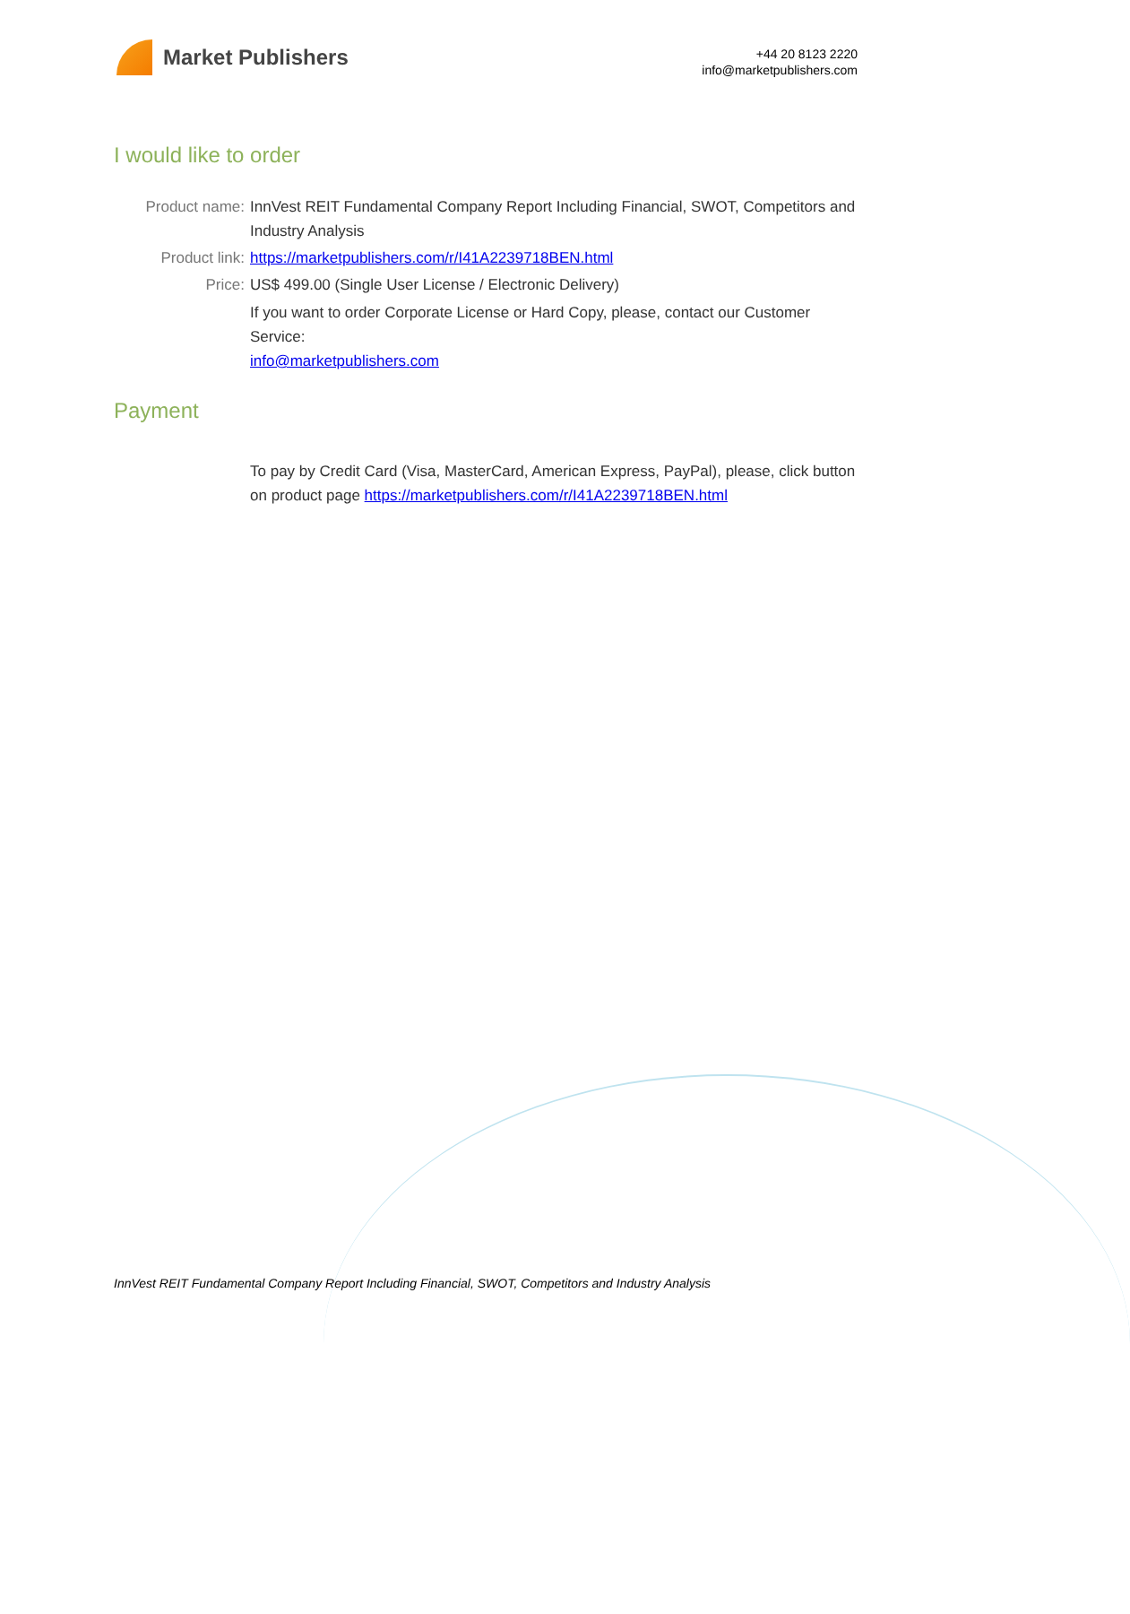Market Publishers
+44 20 8123 2220
info@marketpublishers.com
I would like to order
Product name: InnVest REIT Fundamental Company Report Including Financial, SWOT, Competitors and Industry Analysis
Product link: https://marketpublishers.com/r/I41A2239718BEN.html
Price: US$ 499.00 (Single User License / Electronic Delivery)
If you want to order Corporate License or Hard Copy, please, contact our Customer Service:
info@marketpublishers.com
Payment
To pay by Credit Card (Visa, MasterCard, American Express, PayPal), please, click button on product page https://marketpublishers.com/r/I41A2239718BEN.html
InnVest REIT Fundamental Company Report Including Financial, SWOT, Competitors and Industry Analysis